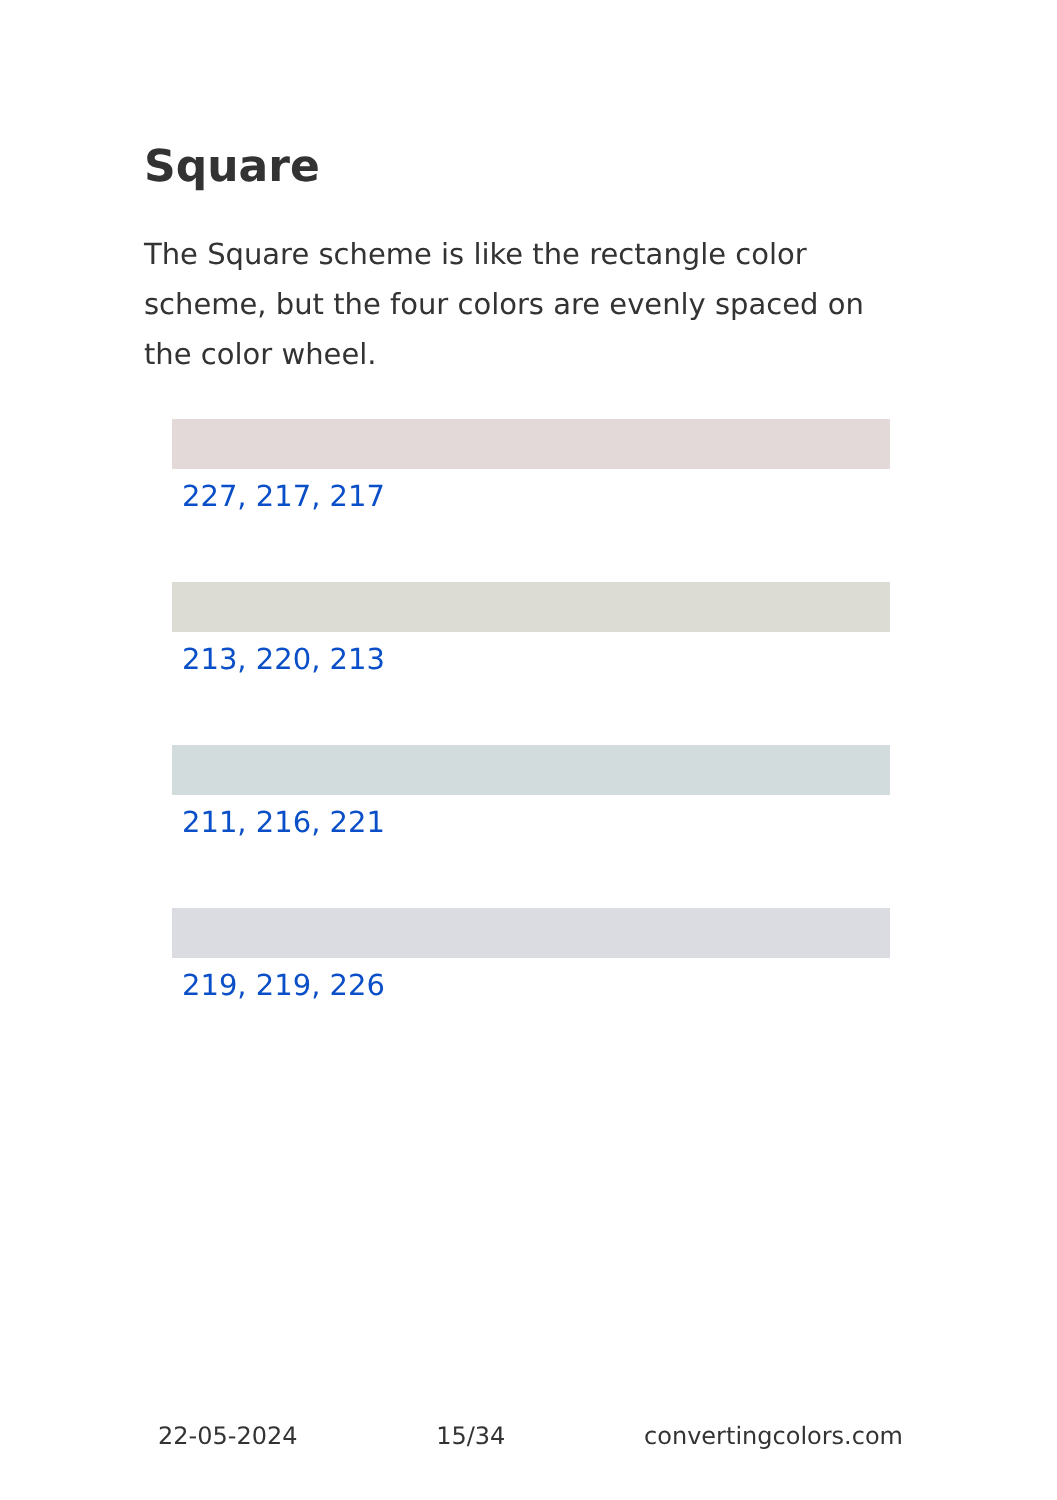Square
The Square scheme is like the rectangle color scheme, but the four colors are evenly spaced on the color wheel.
227, 217, 217
213, 220, 213
211, 216, 221
219, 219, 226
22-05-2024 15/34 convertingcolors.com